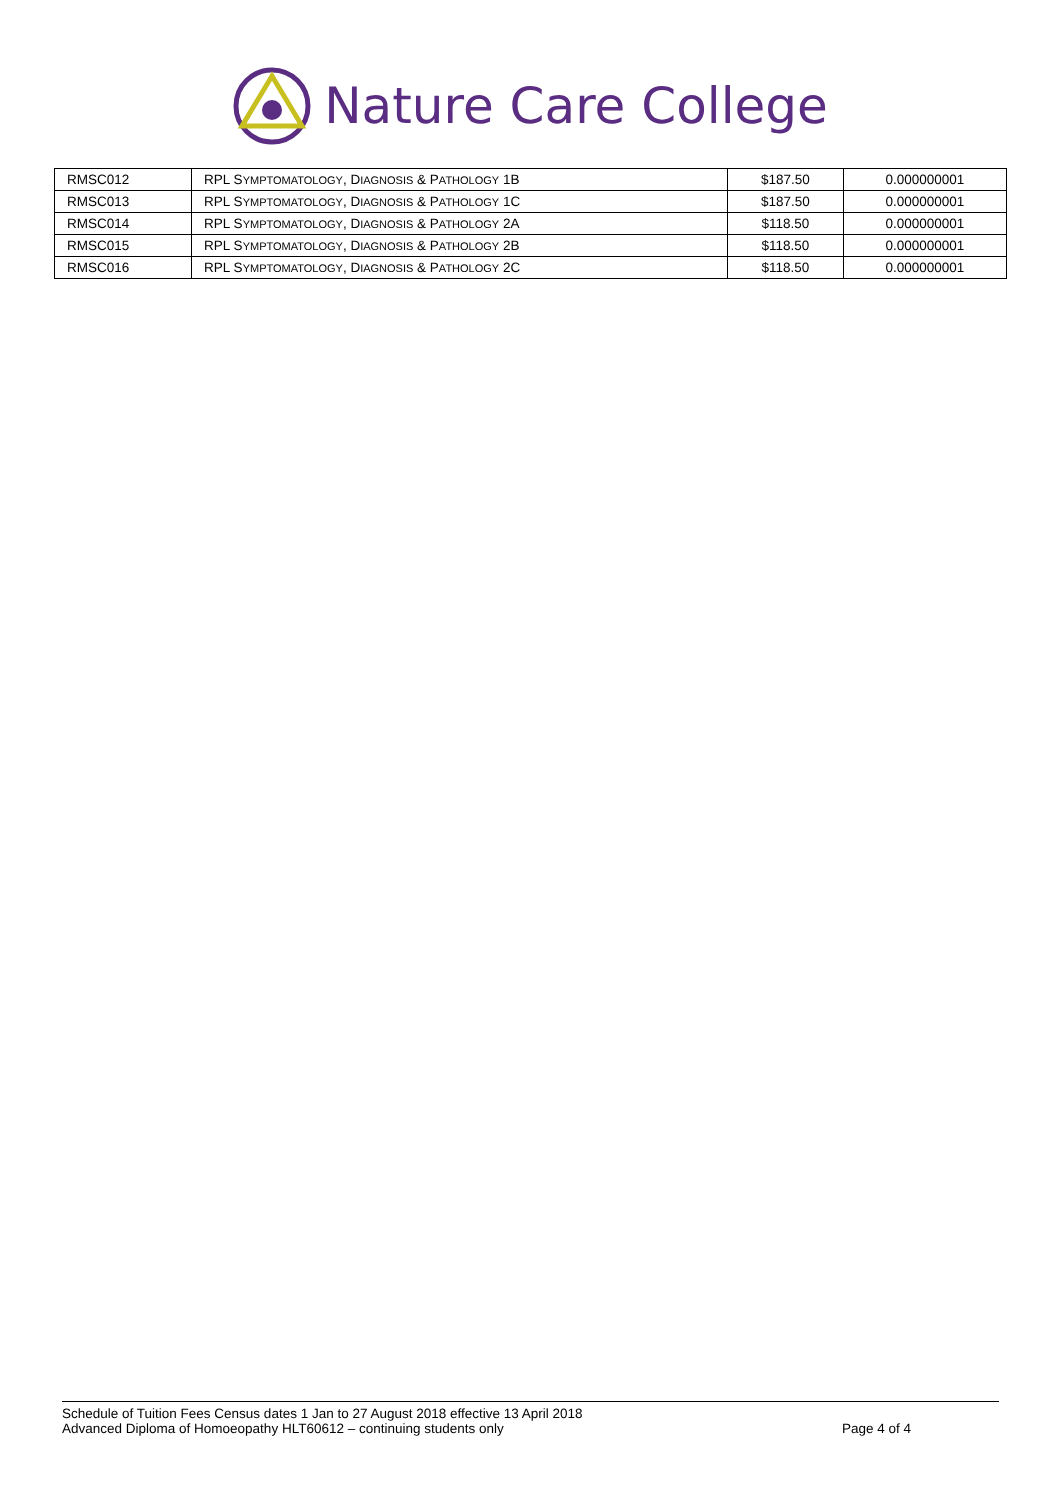Nature Care College
| RMSC012 | RPL S YMPTOMATOLOGY , D IAGNOSIS & P ATHOLOGY 1B | $187.50 | 0.000000001 |
| RMSC013 | RPL S YMPTOMATOLOGY , D IAGNOSIS & P ATHOLOGY 1C | $187.50 | 0.000000001 |
| RMSC014 | RPL S YMPTOMATOLOGY , D IAGNOSIS & P ATHOLOGY 2A | $118.50 | 0.000000001 |
| RMSC015 | RPL S YMPTOMATOLOGY , D IAGNOSIS & P ATHOLOGY 2B | $118.50 | 0.000000001 |
| RMSC016 | RPL S YMPTOMATOLOGY , D IAGNOSIS & P ATHOLOGY 2C | $118.50 | 0.000000001 |
Schedule of Tuition Fees Census dates 1 Jan to 27 August 2018 effective 13 April 2018
Advanced Diploma of Homoeopathy HLT60612 – continuing students only Page 4 of 4